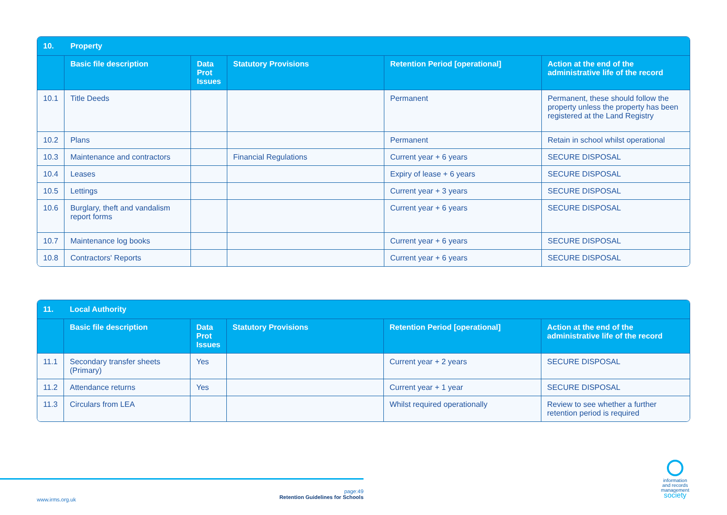| 10. | Property | | | | |
| --- | --- | --- | --- | --- | --- |
| | Basic file description | Data Prot Issues | Statutory Provisions | Retention Period [operational] | Action at the end of the administrative life of the record |
| 10.1 | Title Deeds | | | Permanent | Permanent, these should follow the property unless the property has been registered at the Land Registry |
| 10.2 | Plans | | | Permanent | Retain in school whilst operational |
| 10.3 | Maintenance and contractors | | Financial Regulations | Current year + 6 years | SECURE DISPOSAL |
| 10.4 | Leases | | | Expiry of lease + 6 years | SECURE DISPOSAL |
| 10.5 | Lettings | | | Current year + 3 years | SECURE DISPOSAL |
| 10.6 | Burglary, theft and vandalism report forms | | | Current year + 6 years | SECURE DISPOSAL |
| 10.7 | Maintenance log books | | | Current year + 6 years | SECURE DISPOSAL |
| 10.8 | Contractors' Reports | | | Current year + 6 years | SECURE DISPOSAL |
| 11. | Local Authority | | | | |
| --- | --- | --- | --- | --- | --- |
| | Basic file description | Data Prot Issues | Statutory Provisions | Retention Period [operational] | Action at the end of the administrative life of the record |
| 11.1 | Secondary transfer sheets (Primary) | Yes | | Current year + 2 years | SECURE DISPOSAL |
| 11.2 | Attendance returns | Yes | | Current year + 1 year | SECURE DISPOSAL |
| 11.3 | Circulars from LEA | | | Whilst required operationally | Review to see whether a further retention period is required |
www.irms.org.uk
page:49
Retention Guidelines for Schools
information and records management society